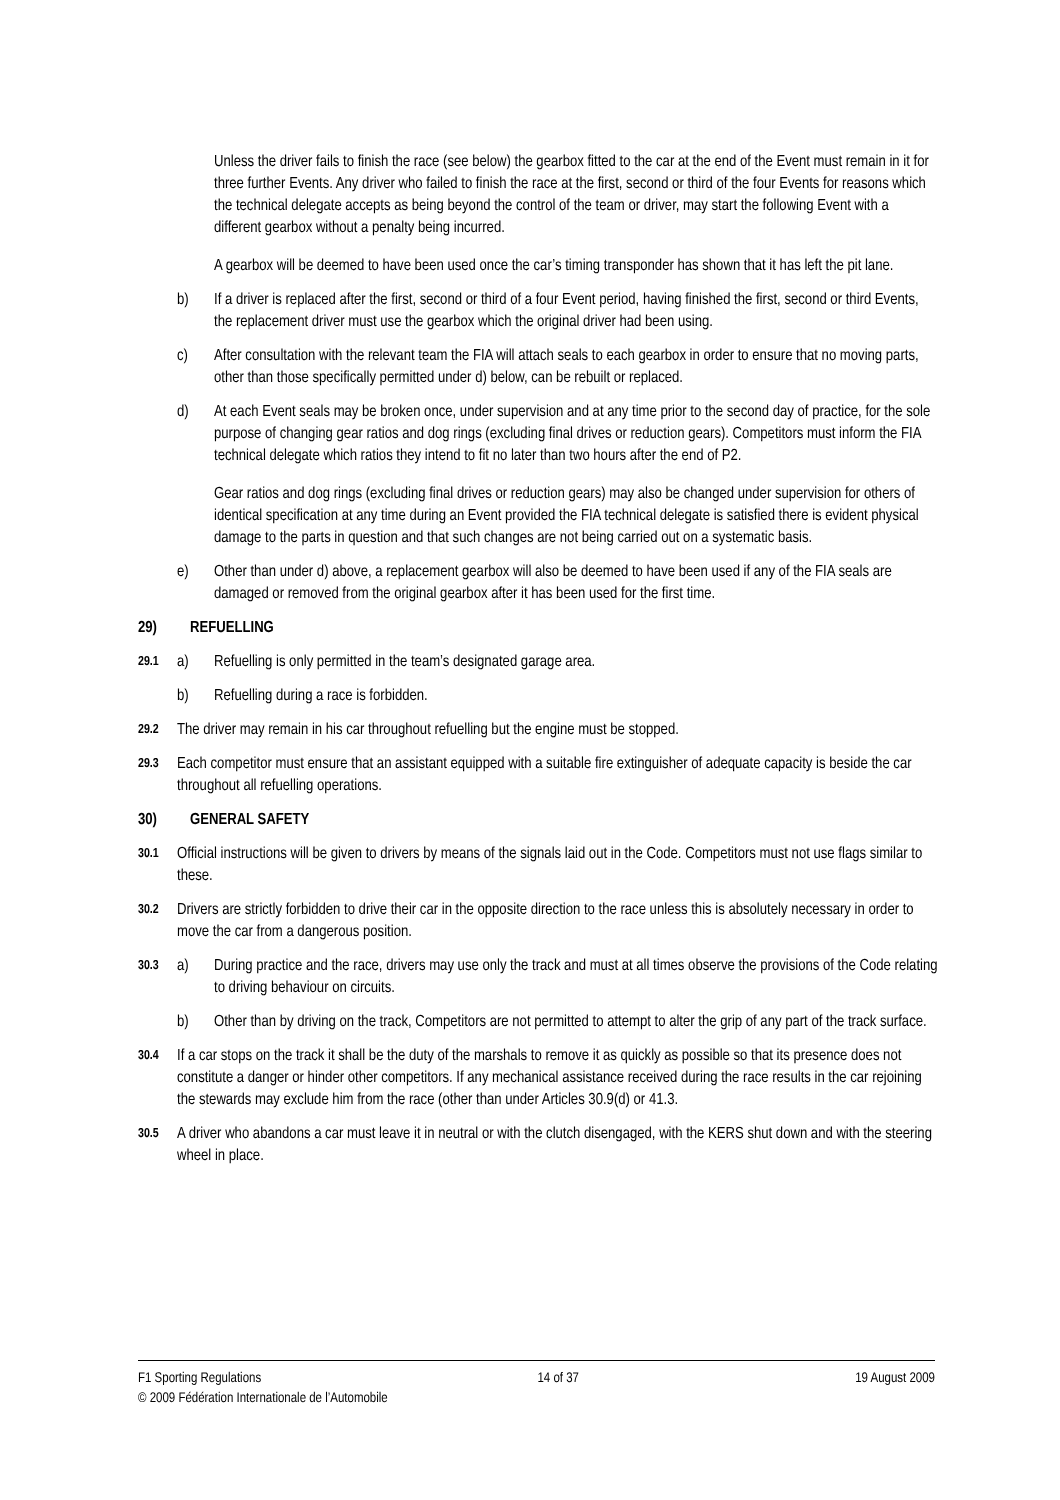Unless the driver fails to finish the race (see below) the gearbox fitted to the car at the end of the Event must remain in it for three further Events. Any driver who failed to finish the race at the first, second or third of the four Events for reasons which the technical delegate accepts as being beyond the control of the team or driver, may start the following Event with a different gearbox without a penalty being incurred.
A gearbox will be deemed to have been used once the car’s timing transponder has shown that it has left the pit lane.
b) If a driver is replaced after the first, second or third of a four Event period, having finished the first, second or third Events, the replacement driver must use the gearbox which the original driver had been using.
c) After consultation with the relevant team the FIA will attach seals to each gearbox in order to ensure that no moving parts, other than those specifically permitted under d) below, can be rebuilt or replaced.
d) At each Event seals may be broken once, under supervision and at any time prior to the second day of practice, for the sole purpose of changing gear ratios and dog rings (excluding final drives or reduction gears). Competitors must inform the FIA technical delegate which ratios they intend to fit no later than two hours after the end of P2.
Gear ratios and dog rings (excluding final drives or reduction gears) may also be changed under supervision for others of identical specification at any time during an Event provided the FIA technical delegate is satisfied there is evident physical damage to the parts in question and that such changes are not being carried out on a systematic basis.
e) Other than under d) above, a replacement gearbox will also be deemed to have been used if any of the FIA seals are damaged or removed from the original gearbox after it has been used for the first time.
29) REFUELLING
29.1
a) Refuelling is only permitted in the team’s designated garage area.
b) Refuelling during a race is forbidden.
29.2
The driver may remain in his car throughout refuelling but the engine must be stopped.
29.3
Each competitor must ensure that an assistant equipped with a suitable fire extinguisher of adequate capacity is beside the car throughout all refuelling operations.
30) GENERAL SAFETY
30.1
Official instructions will be given to drivers by means of the signals laid out in the Code. Competitors must not use flags similar to these.
30.2
Drivers are strictly forbidden to drive their car in the opposite direction to the race unless this is absolutely necessary in order to move the car from a dangerous position.
30.3
a) During practice and the race, drivers may use only the track and must at all times observe the provisions of the Code relating to driving behaviour on circuits.
b) Other than by driving on the track, Competitors are not permitted to attempt to alter the grip of any part of the track surface.
30.4
If a car stops on the track it shall be the duty of the marshals to remove it as quickly as possible so that its presence does not constitute a danger or hinder other competitors. If any mechanical assistance received during the race results in the car rejoining the stewards may exclude him from the race (other than under Articles 30.9(d) or 41.3.
30.5
A driver who abandons a car must leave it in neutral or with the clutch disengaged, with the KERS shut down and with the steering wheel in place.
F1 Sporting Regulations 14 of 37 19 August 2009
© 2009 Fédération Internationale de l’Automobile